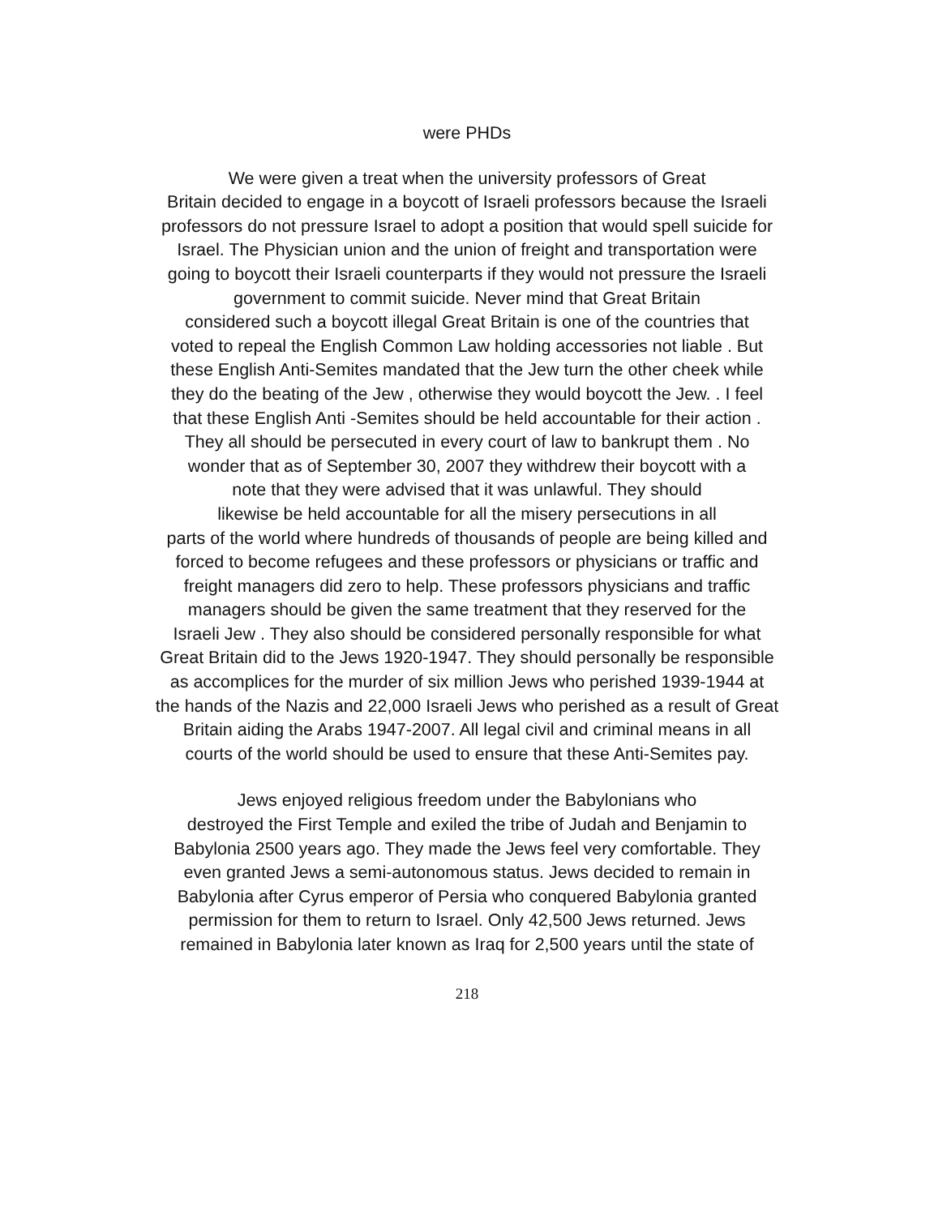were PHDs
We were given a treat when the university professors of Great
Britain decided to engage in a boycott of Israeli professors because the Israeli
professors do not pressure Israel to adopt a position that would spell suicide for
Israel. The Physician union and the union of freight and transportation were
going to boycott their Israeli counterparts if they would not pressure the Israeli
government to commit suicide. Never mind that Great Britain
considered such a boycott illegal Great Britain is one of the countries that
voted to repeal the English Common Law holding accessories not liable . But
these English Anti-Semites mandated that the Jew turn the other cheek while
they do the beating of the Jew , otherwise they would boycott the Jew. . I feel
that these English Anti -Semites should be held accountable for their action .
They all should be persecuted in every court of law to bankrupt them . No
wonder that as of September 30, 2007 they withdrew their boycott with a
note that they were advised that it was unlawful. They should
likewise be held accountable for all the misery persecutions in all
parts of the world where hundreds of thousands of people are being killed and
forced to become refugees and these professors or physicians or traffic and
freight managers did zero to help. These professors physicians and traffic
managers should be given the same treatment that they reserved for the
Israeli Jew . They also should be considered personally responsible for what
Great Britain did to the Jews 1920-1947. They should personally be responsible
as accomplices for the murder of six million Jews who perished 1939-1944 at
the hands of the Nazis and 22,000 Israeli Jews who perished as a result of Great
Britain aiding the Arabs 1947-2007. All legal civil and criminal means in all
courts of the world should be used to ensure that these Anti-Semites pay.
Jews enjoyed religious freedom under the Babylonians who
destroyed the First Temple and exiled the tribe of Judah and Benjamin to
Babylonia 2500 years ago. They made the Jews feel very comfortable. They
even granted Jews a semi-autonomous status. Jews decided to remain in
Babylonia after Cyrus emperor of Persia who conquered Babylonia granted
permission for them to return to Israel. Only 42,500 Jews returned. Jews
remained in Babylonia later known as Iraq for 2,500 years until the state of
218